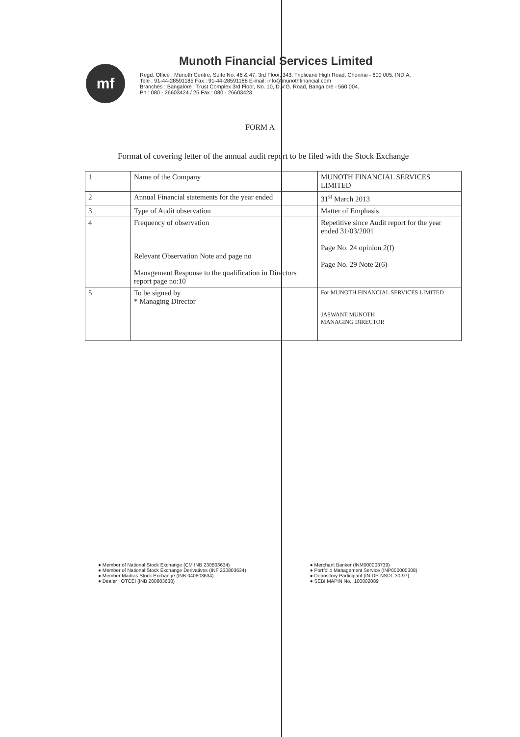mf
Munoth Financial Services Limited
Regd. Office : Munoth Centre, Suite No. 46 & 47, 3rd Floor, 343, Triplicane High Road, Chennai - 600 005. INDIA.
Tele : 91-44-28591185 Fax : 91-44-28591188 E-mail: info@munothfinancial.com
Branches : Bangalore : Trust Complex 3rd Floor, No. 10, D.V.G. Road, Bangalore - 560 004.
Ph : 080 - 26603424 / 25 Fax : 080 - 26603423
FORM A
Format of covering letter of the annual audit report to be filed with the Stock Exchange
| 1 | Name of the Company | MUNOTH FINANCIAL SERVICES LIMITED |
| 2 | Annual Financial statements for the year ended | 31<sup>st</sup> March 2013 |
| 3 | Type of Audit observation | Matter of Emphasis |
| 4 | Frequency of observation Relevant Observation Note and page no Management Response to the qualification in Directors report page no:10 | Repetitive since Audit report for the year ended 31/03/2001 Page No. 24 opinion 2(f) Page No. 29 Note 2(6) |
| 5 | To be signed by * Managing Director | For MUNOTH FINANCIAL SERVICES LIMITED JASWANT MUNOTH MANAGING DIRECTOR |
● Member of National Stock Exchange (CM INB 230803634)
● Member of National Stock Exchange Derivatives (INF 230803634)
● Member Madras Stock Exchange (INB 040803634)
● Dealer : OTCEI (INB 200803630)
● Merchant Banker (INM000003739)
● Portfolio Management Service (INP000000308)
● Depository Participant (IN-DP-NSDL-30-97)
● SEBI MAPIN No.: 100002089